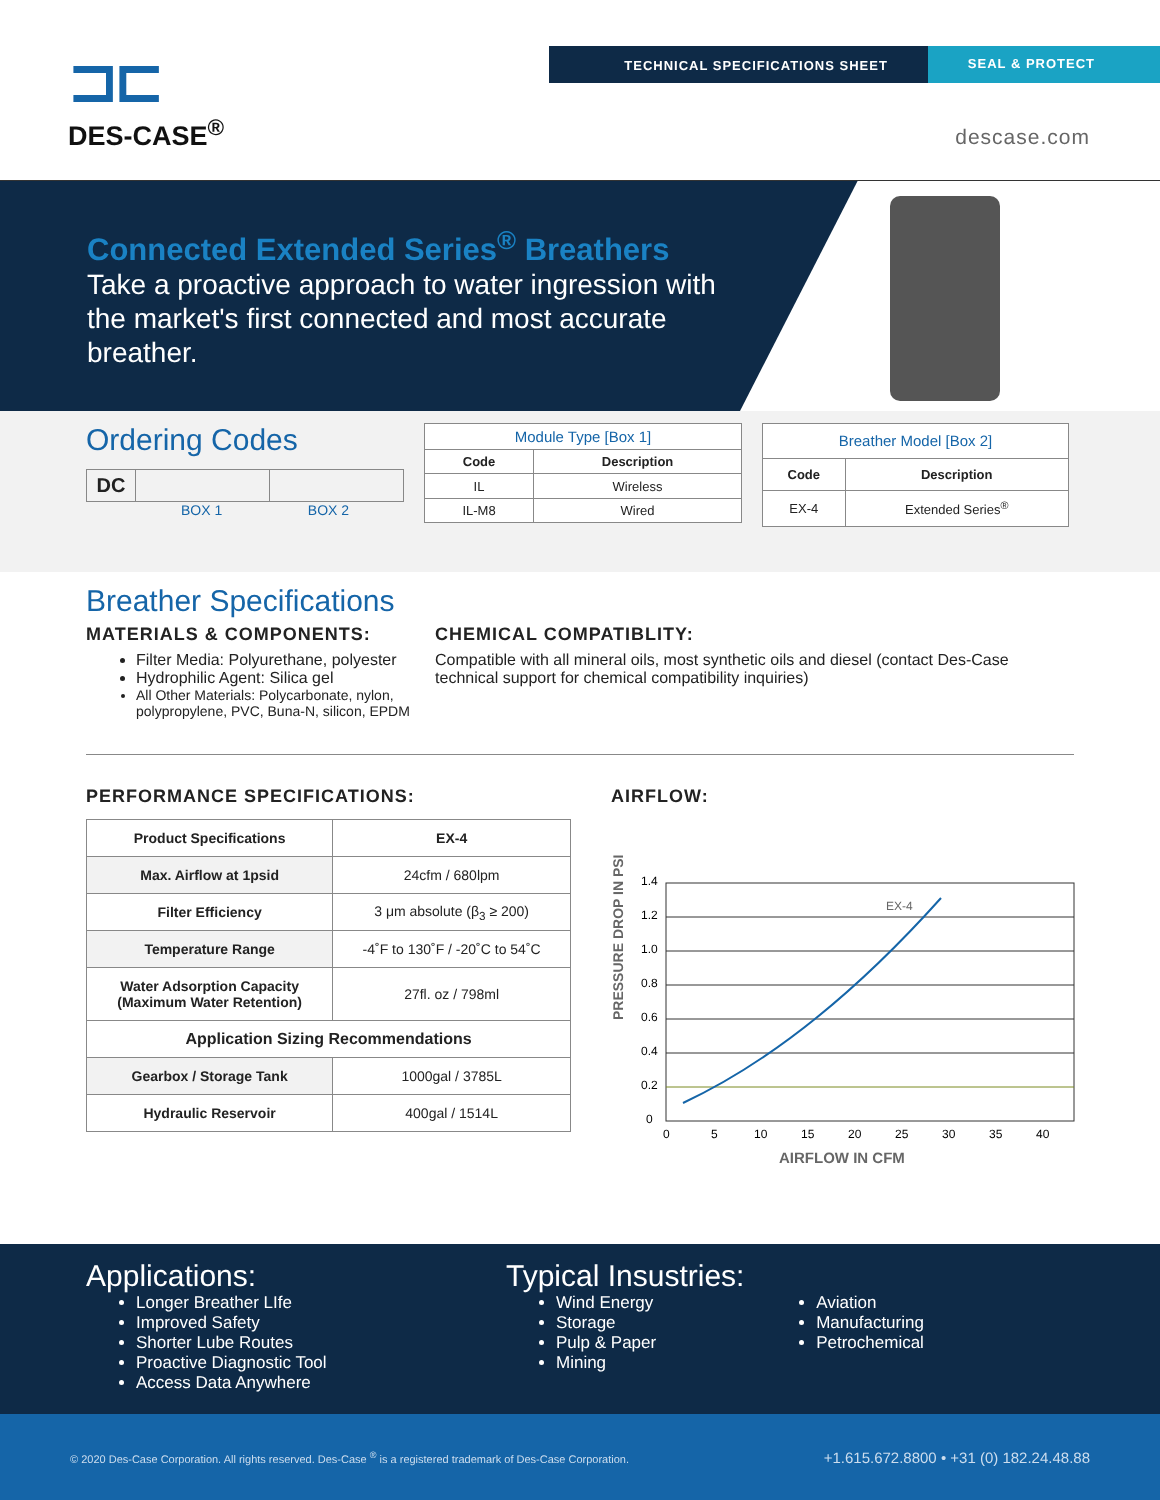⊐⊏
DES-CASE<sup>®</sup>
TECHNICAL SPECIFICATIONS SHEET SEAL & PROTECT
descase.com
Connected Extended Series<sup>®</sup> Breathers
Take a proactive approach to water ingression with the market's first connected and most accurate breather.
Ordering Codes
| DC | | |
BOX 1 BOX 2
| Module Type [Box 1] | |
| Code | Description |
| IL | Wireless |
| IL-M8 | Wired |
| Breather Model [Box 2] | |
| Code | Description |
| EX-4 | Extended Series<sup>®</sup> |
Breather Specifications
MATERIALS & COMPONENTS:
Filter Media: Polyurethane, polyester
Hydrophilic Agent: Silica gel
All Other Materials: Polycarbonate, nylon, polypropylene, PVC, Buna-N, silicon, EPDM
CHEMICAL COMPATIBLITY:
Compatible with all mineral oils, most synthetic oils and diesel (contact Des-Case technical support for chemical compatibility inquiries)
PERFORMANCE SPECIFICATIONS:
| Product Specifications | EX-4 |
| Max. Airflow at 1psid | 24cfm / 680lpm |
| Filter Efficiency | 3 μm absolute (β<sub>3</sub> ≥ 200) |
| Temperature Range | -4˚F to 130˚F / -20˚C to 54˚C |
| Water Adsorption Capacity (Maximum Water Retention) | 27fl. oz / 798ml |
| Application Sizing Recommendations | |
| Gearbox / Storage Tank | 1000gal / 3785L |
| Hydraulic Reservoir | 400gal / 1514L |
AIRFLOW:
PRESSURE DROP IN PSI
EX-4
1.4
1.2
1.0
0.8
0.6
0.4
0.2
0
0
5
10
15
20
25
30
35
40
AIRFLOW IN CFM
Applications:
Longer Breather LIfe
Improved Safety
Shorter Lube Routes
Proactive Diagnostic Tool
Access Data Anywhere
Typical Insustries:
Wind Energy
Storage
Pulp & Paper
Mining
Aviation
Manufacturing
Petrochemical
© 2020 Des-Case Corporation. All rights reserved. Des-Case <sup>®</sup> is a registered trademark of Des-Case Corporation. +1.615.672.8800 • +31 (0) 182.24.48.88